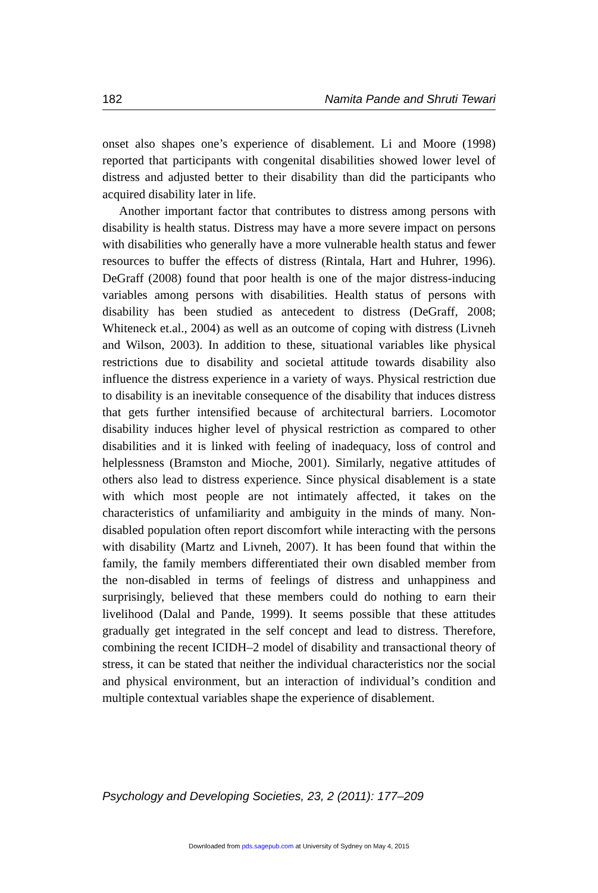182 Namita Pande and Shruti Tewari
onset also shapes one’s experience of disablement. Li and Moore (1998) reported that participants with congenital disabilities showed lower level of distress and adjusted better to their disability than did the participants who acquired disability later in life.
Another important factor that contributes to distress among persons with disability is health status. Distress may have a more severe impact on persons with disabilities who generally have a more vulnerable health status and fewer resources to buffer the effects of distress (Rintala, Hart and Huhrer, 1996). DeGraff (2008) found that poor health is one of the major distress-inducing variables among persons with disabilities. Health status of persons with disability has been studied as antecedent to distress (DeGraff, 2008; Whiteneck et.al., 2004) as well as an outcome of coping with distress (Livneh and Wilson, 2003). In addition to these, situational variables like physical restrictions due to disability and societal attitude towards disability also influence the distress experience in a variety of ways. Physical restriction due to disability is an inevitable consequence of the disability that induces distress that gets further intensified because of architectural barriers. Locomotor disability induces higher level of physical restriction as compared to other disabilities and it is linked with feeling of inadequacy, loss of control and helplessness (Bramston and Mioche, 2001). Similarly, negative attitudes of others also lead to distress experience. Since physical disablement is a state with which most people are not intimately affected, it takes on the characteristics of unfamiliarity and ambiguity in the minds of many. Non-disabled population often report discomfort while interacting with the persons with disability (Martz and Livneh, 2007). It has been found that within the family, the family members differentiated their own disabled member from the non-disabled in terms of feelings of distress and unhappiness and surprisingly, believed that these members could do nothing to earn their livelihood (Dalal and Pande, 1999). It seems possible that these attitudes gradually get integrated in the self concept and lead to distress. Therefore, combining the recent ICIDH–2 model of disability and transactional theory of stress, it can be stated that neither the individual characteristics nor the social and physical environment, but an interaction of individual’s condition and multiple contextual variables shape the experience of disablement.
Psychology and Developing Societies, 23, 2 (2011): 177–209
Downloaded from pds.sagepub.com at University of Sydney on May 4, 2015